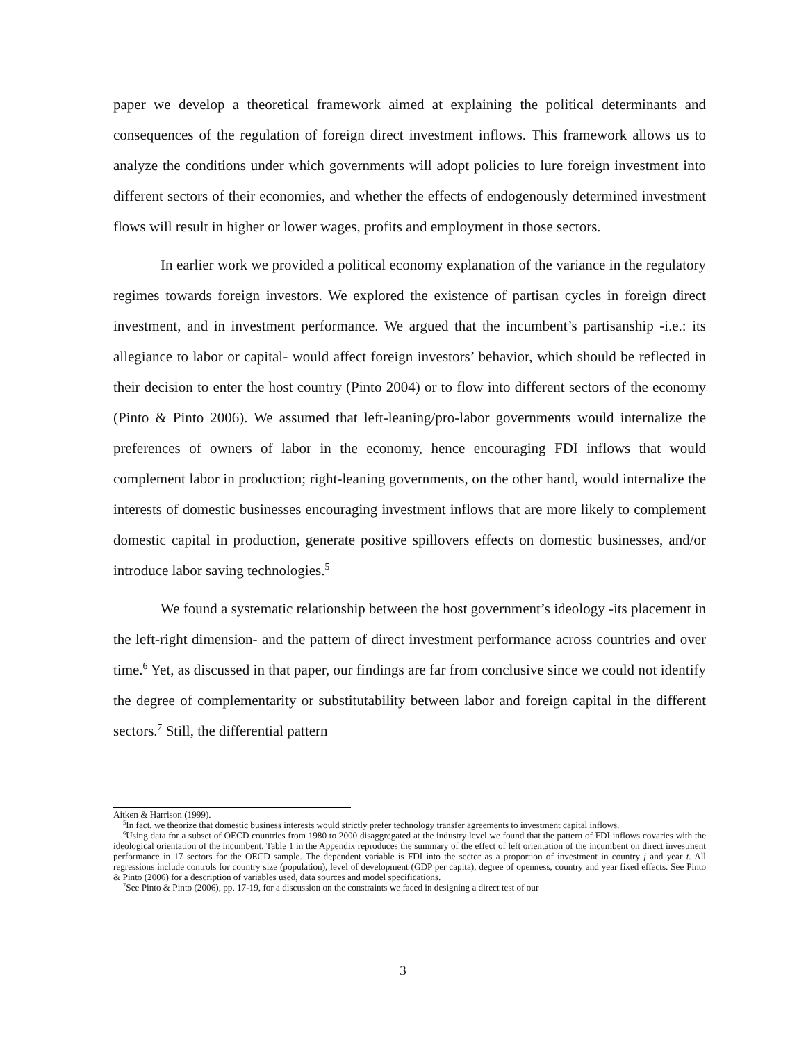paper we develop a theoretical framework aimed at explaining the political determinants and consequences of the regulation of foreign direct investment inflows. This framework allows us to analyze the conditions under which governments will adopt policies to lure foreign investment into different sectors of their economies, and whether the effects of endogenously determined investment flows will result in higher or lower wages, profits and employment in those sectors.
In earlier work we provided a political economy explanation of the variance in the regulatory regimes towards foreign investors. We explored the existence of partisan cycles in foreign direct investment, and in investment performance. We argued that the incumbent’s partisanship -i.e.: its allegiance to labor or capital- would affect foreign investors’ behavior, which should be reflected in their decision to enter the host country (Pinto 2004) or to flow into different sectors of the economy (Pinto & Pinto 2006). We assumed that left-leaning/pro-labor governments would internalize the preferences of owners of labor in the economy, hence encouraging FDI inflows that would complement labor in production; right-leaning governments, on the other hand, would internalize the interests of domestic businesses encouraging investment inflows that are more likely to complement domestic capital in production, generate positive spillovers effects on domestic businesses, and/or introduce labor saving technologies.<sup>5</sup>
We found a systematic relationship between the host government’s ideology -its placement in the left-right dimension- and the pattern of direct investment performance across countries and over time.<sup>6</sup> Yet, as discussed in that paper, our findings are far from conclusive since we could not identify the degree of complementarity or substitutability between labor and foreign capital in the different sectors.<sup>7</sup> Still, the differential pattern
Aitken & Harrison (1999).
<sup>5</sup> In fact, we theorize that domestic business interests would strictly prefer technology transfer agreements to investment capital inflows.
<sup>6</sup> Using data for a subset of OECD countries from 1980 to 2000 disaggregated at the industry level we found that the pattern of FDI inflows covaries with the ideological orientation of the incumbent. Table 1 in the Appendix reproduces the summary of the effect of left orientation of the incumbent on direct investment performance in 17 sectors for the OECD sample. The dependent variable is FDI into the sector as a proportion of investment in country j and year t. All regressions include controls for country size (population), level of development (GDP per capita), degree of openness, country and year fixed effects. See Pinto & Pinto (2006) for a description of variables used, data sources and model specifications.
<sup>7</sup> See Pinto & Pinto (2006), pp. 17-19, for a discussion on the constraints we faced in designing a direct test of our
3